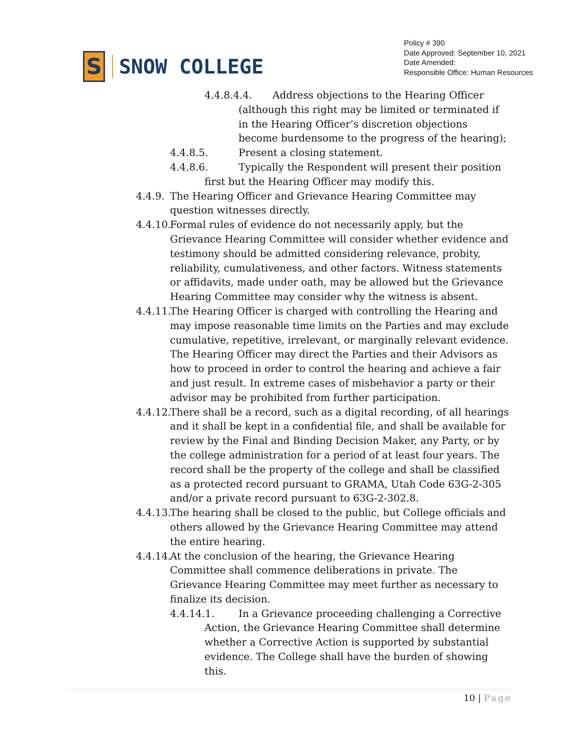S
SNOW COLLEGE
Policy # 390
Date Approved: September 10, 2021
Date Amended:
Responsible Office: Human Resources
4.4.8.4.4. Address objections to the Hearing Officer
(although this right may be limited or terminated if in the Hearing Officer’s discretion objections become burdensome to the progress of the hearing);
4.4.8.5. Present a closing statement.
4.4.8.6. Typically the Respondent will present their position
first but the Hearing Officer may modify this.
4.4.9. The Hearing Officer and Grievance Hearing Committee may question witnesses directly.
4.4.10. Formal rules of evidence do not necessarily apply, but the Grievance Hearing Committee will consider whether evidence and testimony should be admitted considering relevance, probity, reliability, cumulativeness, and other factors. Witness statements or affidavits, made under oath, may be allowed but the Grievance Hearing Committee may consider why the witness is absent.
4.4.11. The Hearing Officer is charged with controlling the Hearing and may impose reasonable time limits on the Parties and may exclude cumulative, repetitive, irrelevant, or marginally relevant evidence. The Hearing Officer may direct the Parties and their Advisors as how to proceed in order to control the hearing and achieve a fair and just result. In extreme cases of misbehavior a party or their advisor may be prohibited from further participation.
4.4.12. There shall be a record, such as a digital recording, of all hearings and it shall be kept in a confidential file, and shall be available for review by the Final and Binding Decision Maker, any Party, or by the college administration for a period of at least four years. The record shall be the property of the college and shall be classified as a protected record pursuant to GRAMA, Utah Code 63G-2-305 and/or a private record pursuant to 63G-2-302.8.
4.4.13. The hearing shall be closed to the public, but College officials and others allowed by the Grievance Hearing Committee may attend the entire hearing.
4.4.14. At the conclusion of the hearing, the Grievance Hearing Committee shall commence deliberations in private. The Grievance Hearing Committee may meet further as necessary to finalize its decision.
4.4.14.1. In a Grievance proceeding challenging a Corrective
Action, the Grievance Hearing Committee shall determine whether a Corrective Action is supported by substantial evidence. The College shall have the burden of showing this.
10 | Page